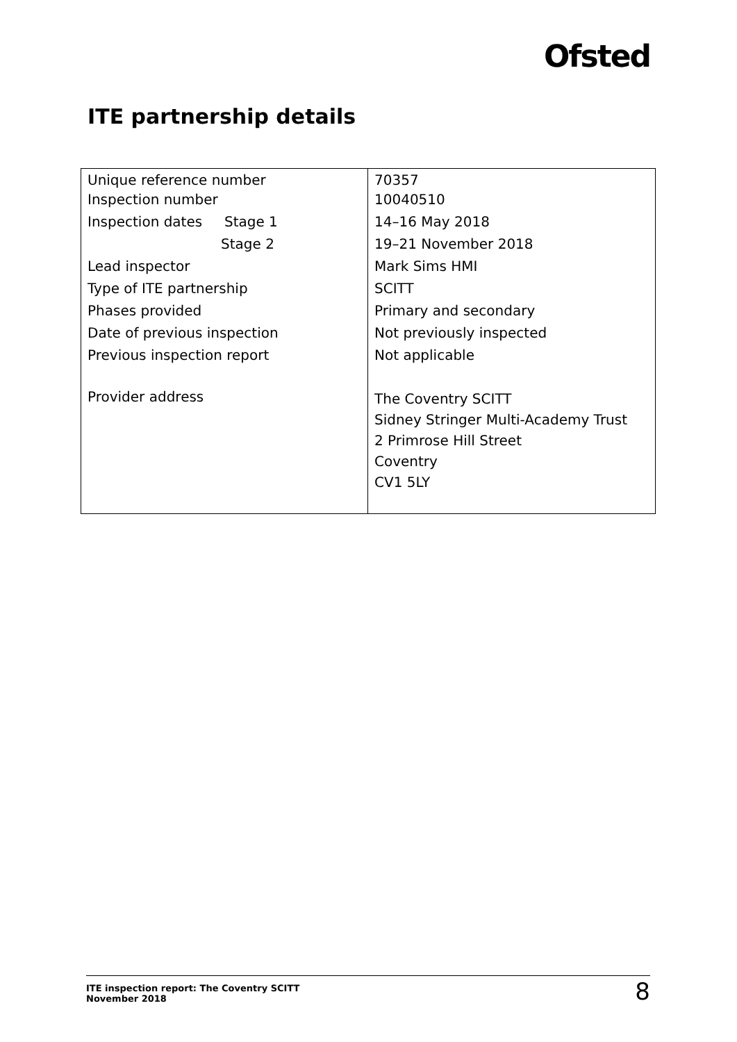Ofsted
ITE partnership details
| Unique reference number | 70357 |
| Inspection number | 10040510 |
| Inspection dates Stage 1 | 14–16 May 2018 |
| Stage 2 | 19–21 November 2018 |
| Lead inspector | Mark Sims HMI |
| Type of ITE partnership | SCITT |
| Phases provided | Primary and secondary |
| Date of previous inspection | Not previously inspected |
| Previous inspection report | Not applicable |
| Provider address | The Coventry SCITT Sidney Stringer Multi-Academy Trust 2 Primrose Hill Street Coventry CV1 5LY |
ITE inspection report: The Coventry SCITT
November 2018
8